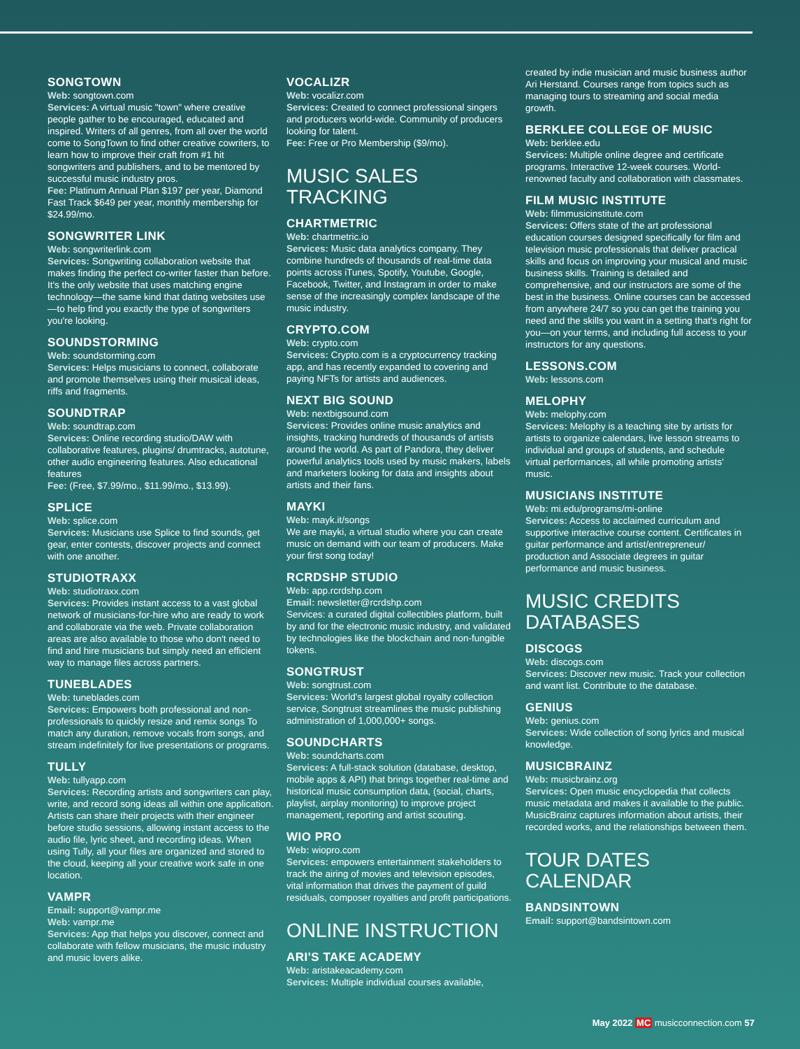SONGTOWN
Web: songtown.com
Services: A virtual music "town" where creative people gather to be encouraged, educated and inspired. Writers of all genres, from all over the world come to SongTown to find other creative cowriters, to learn how to improve their craft from #1 hit songwriters and publishers, and to be mentored by successful music industry pros.
Fee: Platinum Annual Plan $197 per year, Diamond Fast Track $649 per year, monthly membership for $24.99/mo.
SONGWRITER LINK
Web: songwriterlink.com
Services: Songwriting collaboration website that makes finding the perfect co-writer faster than before. It's the only website that uses matching engine technology—the same kind that dating websites use—to help find you exactly the type of songwriters you're looking.
SOUNDSTORMING
Web: soundstorming.com
Services: Helps musicians to connect, collaborate and promote themselves using their musical ideas, riffs and fragments.
SOUNDTRAP
Web: soundtrap.com
Services: Online recording studio/DAW with collaborative features, plugins/ drumtracks, autotune, other audio engineering features. Also educational features
Fee: (Free, $7.99/mo., $11.99/mo., $13.99).
SPLICE
Web: splice.com
Services: Musicians use Splice to find sounds, get gear, enter contests, discover projects and connect with one another.
STUDIOTRAXX
Web: studiotraxx.com
Services: Provides instant access to a vast global network of musicians-for-hire who are ready to work and collaborate via the web. Private collaboration areas are also available to those who don't need to find and hire musicians but simply need an efficient way to manage files across partners.
TUNEBLADES
Web: tuneblades.com
Services: Empowers both professional and non-professionals to quickly resize and remix songs To match any duration, remove vocals from songs, and stream indefinitely for live presentations or programs.
TULLY
Web: tullyapp.com
Services: Recording artists and songwriters can play, write, and record song ideas all within one application. Artists can share their projects with their engineer before studio sessions, allowing instant access to the audio file, lyric sheet, and recording ideas. When using Tully, all your files are organized and stored to the cloud, keeping all your creative work safe in one location.
VAMPR
Email: support@vampr.me
Web: vampr.me
Services: App that helps you discover, connect and collaborate with fellow musicians, the music industry and music lovers alike.
VOCALIZR
Web: vocalizr.com
Services: Created to connect professional singers and producers world-wide. Community of producers looking for talent.
Fee: Free or Pro Membership ($9/mo).
MUSIC SALES TRACKING
CHARTMETRIC
Web: chartmetric.io
Services: Music data analytics company. They combine hundreds of thousands of real-time data points across iTunes, Spotify, Youtube, Google, Facebook, Twitter, and Instagram in order to make sense of the increasingly complex landscape of the music industry.
CRYPTO.COM
Web: crypto.com
Services: Crypto.com is a cryptocurrency tracking app, and has recently expanded to covering and paying NFTs for artists and audiences.
NEXT BIG SOUND
Web: nextbigsound.com
Services: Provides online music analytics and insights, tracking hundreds of thousands of artists around the world. As part of Pandora, they deliver powerful analytics tools used by music makers, labels and marketers looking for data and insights about artists and their fans.
MAYKI
Web: mayk.it/songs
We are mayki, a virtual studio where you can create music on demand with our team of producers. Make your first song today!
RCRDSHP STUDIO
Web: app.rcrdshp.com
Email: newsletter@rcrdshp.com
Services: a curated digital collectibles platform, built by and for the electronic music industry, and validated by technologies like the blockchain and non-fungible tokens.
SONGTRUST
Web: songtrust.com
Services: World's largest global royalty collection service, Songtrust streamlines the music publishing administration of 1,000,000+ songs.
SOUNDCHARTS
Web: soundcharts.com
Services: A full-stack solution (database, desktop, mobile apps & API) that brings together real-time and historical music consumption data, (social, charts, playlist, airplay monitoring) to improve project management, reporting and artist scouting.
WIO PRO
Web: wiopro.com
Services: empowers entertainment stakeholders to track the airing of movies and television episodes, vital information that drives the payment of guild residuals, composer royalties and profit participations.
ONLINE INSTRUCTION
ARI'S TAKE ACADEMY
Web: aristakeacademy.com
Services: Multiple individual courses available,
created by indie musician and music business author Ari Herstand. Courses range from topics such as managing tours to streaming and social media growth.
BERKLEE COLLEGE OF MUSIC
Web: berklee.edu
Services: Multiple online degree and certificate programs. Interactive 12-week courses. World-renowned faculty and collaboration with classmates.
FILM MUSIC INSTITUTE
Web: filmmusicinstitute.com
Services: Offers state of the art professional education courses designed specifically for film and television music professionals that deliver practical skills and focus on improving your musical and music business skills. Training is detailed and comprehensive, and our instructors are some of the best in the business. Online courses can be accessed from anywhere 24/7 so you can get the training you need and the skills you want in a setting that's right for you—on your terms, and including full access to your instructors for any questions.
LESSONS.COM
Web: lessons.com
MELOPHY
Web: melophy.com
Services: Melophy is a teaching site by artists for artists to organize calendars, live lesson streams to individual and groups of students, and schedule virtual performances, all while promoting artists' music.
MUSICIANS INSTITUTE
Web: mi.edu/programs/mi-online
Services: Access to acclaimed curriculum and supportive interactive course content. Certificates in guitar performance and artist/entrepreneur/ production and Associate degrees in guitar performance and music business.
MUSIC CREDITS DATABASES
DISCOGS
Web: discogs.com
Services: Discover new music. Track your collection and want list. Contribute to the database.
GENIUS
Web: genius.com
Services: Wide collection of song lyrics and musical knowledge.
MUSICBRAINZ
Web: musicbrainz.org
Services: Open music encyclopedia that collects music metadata and makes it available to the public. MusicBrainz captures information about artists, their recorded works, and the relationships between them.
TOUR DATES CALENDAR
BANDSINTOWN
Email: support@bandsintown.com
May 2022 MC musicconnection.com 57